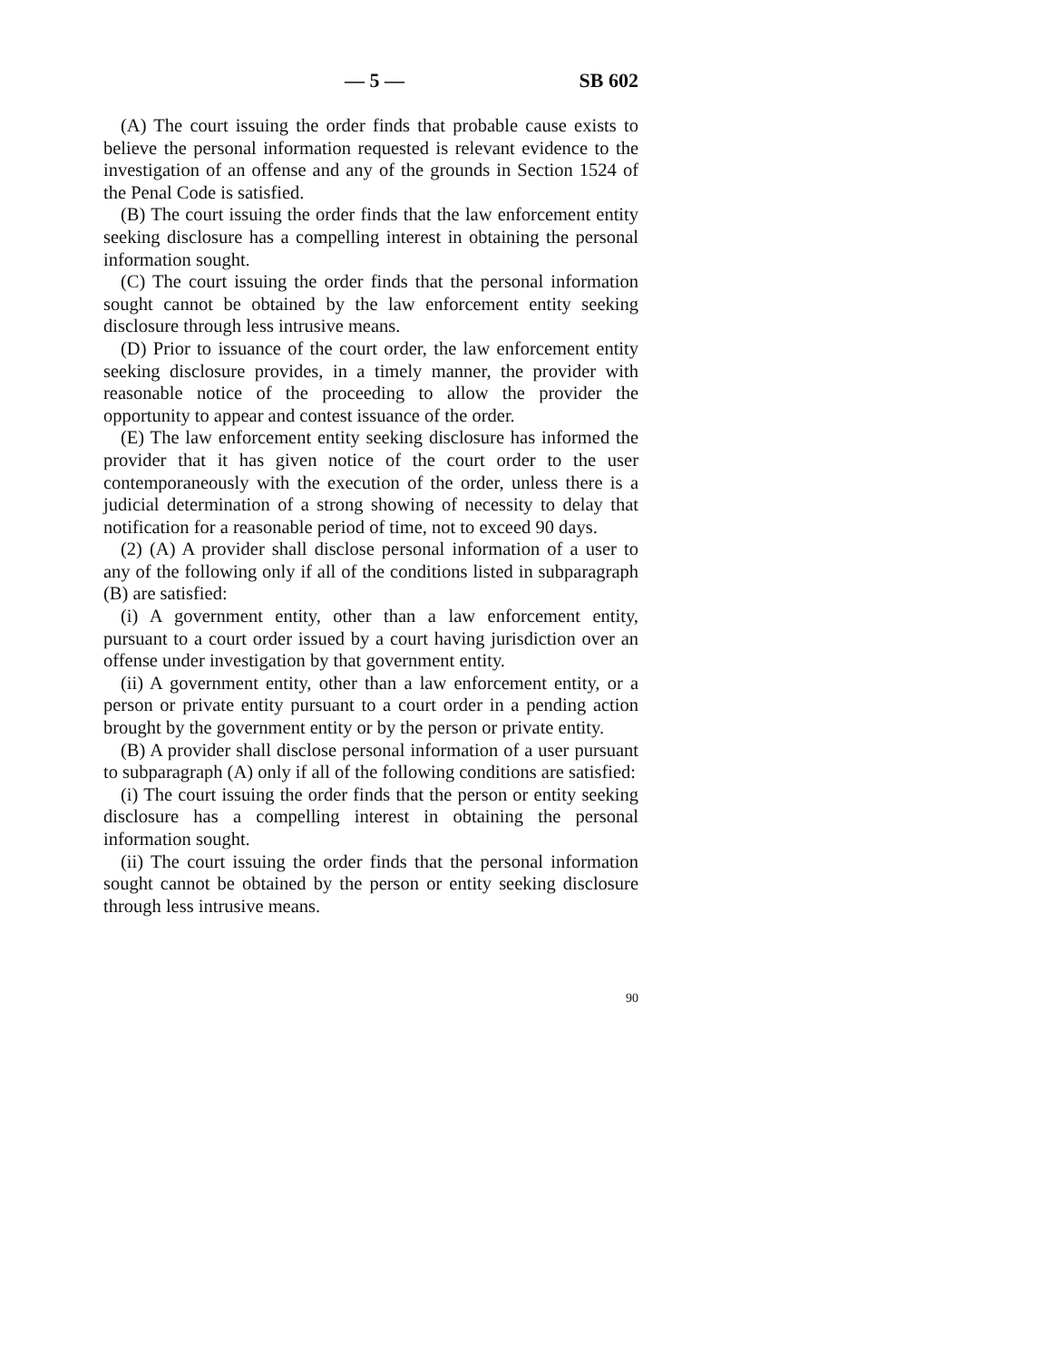— 5 — SB 602
(A) The court issuing the order finds that probable cause exists to believe the personal information requested is relevant evidence to the investigation of an offense and any of the grounds in Section 1524 of the Penal Code is satisfied.
(B) The court issuing the order finds that the law enforcement entity seeking disclosure has a compelling interest in obtaining the personal information sought.
(C) The court issuing the order finds that the personal information sought cannot be obtained by the law enforcement entity seeking disclosure through less intrusive means.
(D) Prior to issuance of the court order, the law enforcement entity seeking disclosure provides, in a timely manner, the provider with reasonable notice of the proceeding to allow the provider the opportunity to appear and contest issuance of the order.
(E) The law enforcement entity seeking disclosure has informed the provider that it has given notice of the court order to the user contemporaneously with the execution of the order, unless there is a judicial determination of a strong showing of necessity to delay that notification for a reasonable period of time, not to exceed 90 days.
(2) (A) A provider shall disclose personal information of a user to any of the following only if all of the conditions listed in subparagraph (B) are satisfied:
(i) A government entity, other than a law enforcement entity, pursuant to a court order issued by a court having jurisdiction over an offense under investigation by that government entity.
(ii) A government entity, other than a law enforcement entity, or a person or private entity pursuant to a court order in a pending action brought by the government entity or by the person or private entity.
(B) A provider shall disclose personal information of a user pursuant to subparagraph (A) only if all of the following conditions are satisfied:
(i) The court issuing the order finds that the person or entity seeking disclosure has a compelling interest in obtaining the personal information sought.
(ii) The court issuing the order finds that the personal information sought cannot be obtained by the person or entity seeking disclosure through less intrusive means.
90